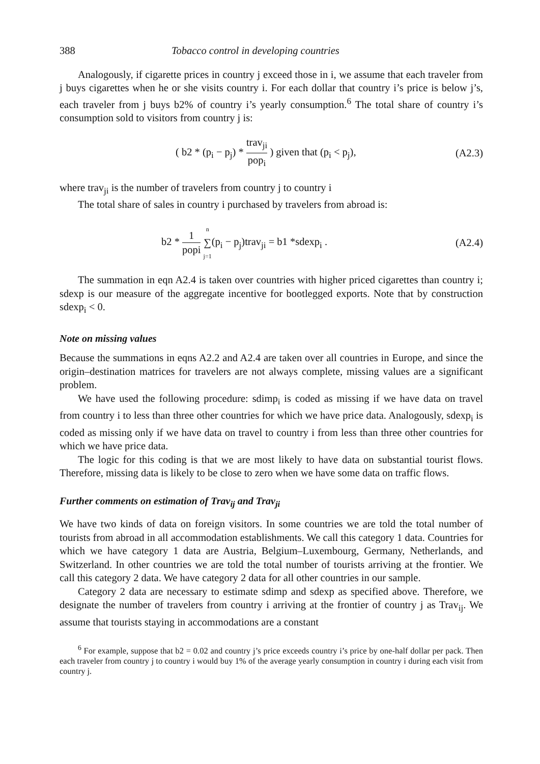388 Tobacco control in developing countries
Analogously, if cigarette prices in country j exceed those in i, we assume that each traveler from j buys cigarettes when he or she visits country i. For each dollar that country i’s price is below j’s, each traveler from j buys b2% of country i’s yearly consumption.<sup>6</sup> The total share of country i’s consumption sold to visitors from country j is:
( b2 * (p<sub>i</sub> − p<sub>j</sub>) * trav<sub>ji</sub> pop<sub>i</sub> ) given that (p<sub>i</sub> < p<sub>j</sub>), (A2.3)
where trav<sub>ji</sub> is the number of travelers from country j to country i
The total share of sales in country i purchased by travelers from abroad is:
b2 * 1 popi n ∑ j=1(p<sub>i</sub> − p<sub>j</sub>)trav<sub>ji</sub> = b1 *sdexp<sub>i</sub> . (A2.4)
The summation in eqn A2.4 is taken over countries with higher priced cigarettes than country i; sdexp is our measure of the aggregate incentive for bootlegged exports. Note that by construction sdexp<sub>i</sub> < 0.
Note on missing values
Because the summations in eqns A2.2 and A2.4 are taken over all countries in Europe, and since the origin–destination matrices for travelers are not always complete, missing values are a significant problem.
We have used the following procedure: sdimp<sub>i</sub> is coded as missing if we have data on travel from country i to less than three other countries for which we have price data. Analogously, sdexp<sub>i</sub> is coded as missing only if we have data on travel to country i from less than three other countries for which we have price data.
The logic for this coding is that we are most likely to have data on substantial tourist flows. Therefore, missing data is likely to be close to zero when we have some data on traffic flows.
Further comments on estimation of Trav<sub>ij</sub> and Trav<sub>ji</sub>
We have two kinds of data on foreign visitors. In some countries we are told the total number of tourists from abroad in all accommodation establishments. We call this category 1 data. Countries for which we have category 1 data are Austria, Belgium–Luxembourg, Germany, Netherlands, and Switzerland. In other countries we are told the total number of tourists arriving at the frontier. We call this category 2 data. We have category 2 data for all other countries in our sample.
Category 2 data are necessary to estimate sdimp and sdexp as specified above. Therefore, we designate the number of travelers from country i arriving at the frontier of country j as Trav<sub>ij</sub>. We assume that tourists staying in accommodations are a constant
<sup>6</sup> For example, suppose that b2 = 0.02 and country j’s price exceeds country i’s price by one-half dollar per pack. Then each traveler from country j to country i would buy 1% of the average yearly consumption in country i during each visit from country j.